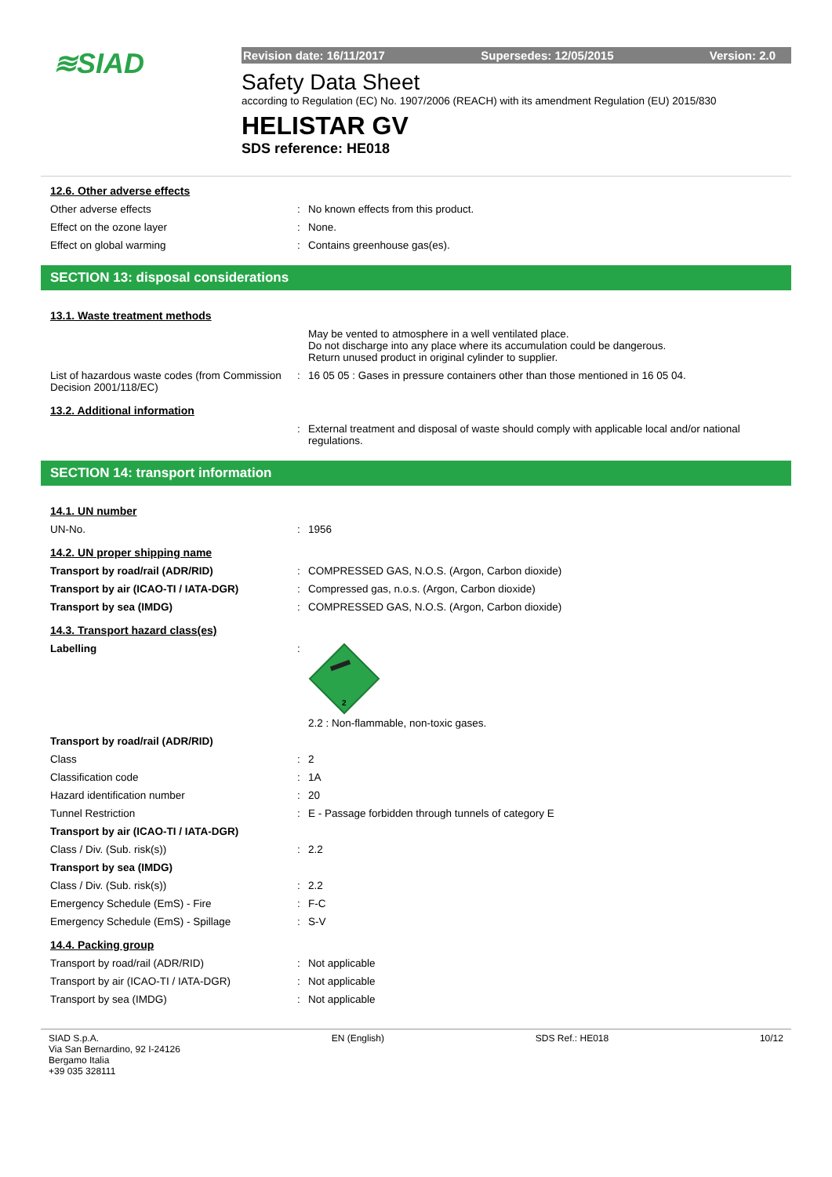≋SIAD
Revision date: 16/11/2017 Supersedes: 12/05/2015 Version: 2.0
Safety Data Sheet
according to Regulation (EC) No. 1907/2006 (REACH) with its amendment Regulation (EU) 2015/830
HELISTAR GV
SDS reference: HE018
| 12.6. Other adverse effects | | |
| Other adverse effects | : | No known effects from this product. |
| Effect on the ozone layer | : | None. |
| Effect on global warming | : | Contains greenhouse gas(es). |
SECTION 13: disposal considerations
| 13.1. Waste treatment methods | | |
| | | May be vented to atmosphere in a well ventilated place. Do not discharge into any place where its accumulation could be dangerous. Return unused product in original cylinder to supplier. |
| List of hazardous waste codes (from Commission Decision 2001/118/EC) | : | 16 05 05 : Gases in pressure containers other than those mentioned in 16 05 04. |
| 13.2. Additional information | | |
| | : | External treatment and disposal of waste should comply with applicable local and/or national regulations. |
SECTION 14: transport information
| 14.1. UN number | | |
| UN-No. | : | 1956 |
| 14.2. UN proper shipping name | | |
| Transport by road/rail (ADR/RID) | : | COMPRESSED GAS, N.O.S. (Argon, Carbon dioxide) |
| Transport by air (ICAO-TI / IATA-DGR) | : | Compressed gas, n.o.s. (Argon, Carbon dioxide) |
| Transport by sea (IMDG) | : | COMPRESSED GAS, N.O.S. (Argon, Carbon dioxide) |
| 14.3. Transport hazard class(es) | | |
| Labelling | : | 2 2.2 : Non-flammable, non-toxic gases. |
| Transport by road/rail (ADR/RID) | | |
| Class | : | 2 |
| Classification code | : | 1A |
| Hazard identification number | : | 20 |
| Tunnel Restriction | : | E - Passage forbidden through tunnels of category E |
| Transport by air (ICAO-TI / IATA-DGR) | | |
| Class / Div. (Sub. risk(s)) | : | 2.2 |
| Transport by sea (IMDG) | | |
| Class / Div. (Sub. risk(s)) | : | 2.2 |
| Emergency Schedule (EmS) - Fire | : | F-C |
| Emergency Schedule (EmS) - Spillage | : | S-V |
| 14.4. Packing group | | |
| Transport by road/rail (ADR/RID) | : | Not applicable |
| Transport by air (ICAO-TI / IATA-DGR) | : | Not applicable |
| Transport by sea (IMDG) | : | Not applicable |
SIAD S.p.A.
Via San Bernardino, 92 I-24126
Bergamo Italia
+39 035 328111 EN (English) SDS Ref.: HE018 10/12